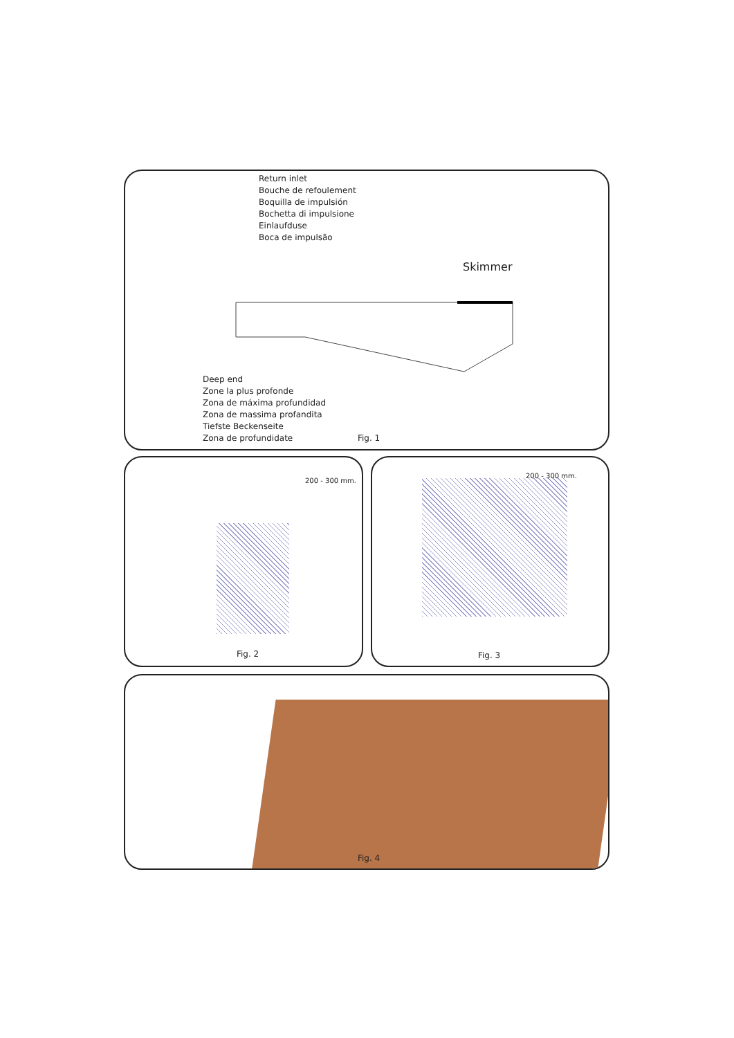Return inlet
Bouche de refoulement
Boquilla de impulsión
Bochetta di impulsione
Einlaufduse
Boca de impulsão
Skimmer
Deep end
Zone la plus profonde
Zona de máxima profundidad
Zona de massima profandita
Tiefste Beckenseite
Zona de profundidate
Fig. 1
200 - 300 mm.
Fig. 2
200 - 300 mm.
Fig. 3
Fig. 4